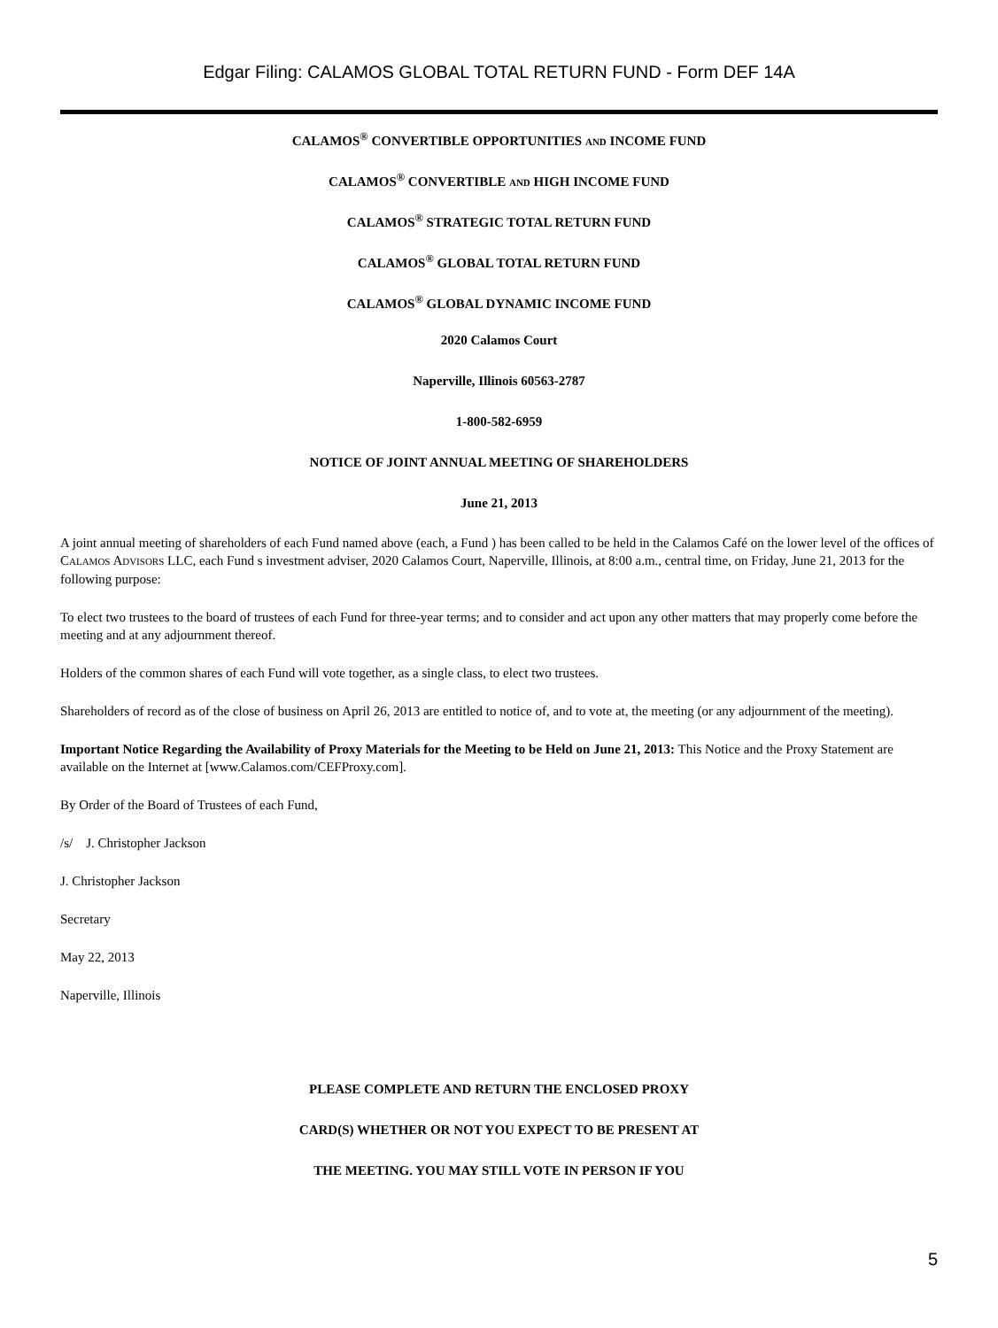Edgar Filing: CALAMOS GLOBAL TOTAL RETURN FUND - Form DEF 14A
CALAMOS<sup>®</sup> CONVERTIBLE OPPORTUNITIES AND INCOME FUND
CALAMOS<sup>®</sup> CONVERTIBLE AND HIGH INCOME FUND
CALAMOS<sup>®</sup> STRATEGIC TOTAL RETURN FUND
CALAMOS<sup>®</sup> GLOBAL TOTAL RETURN FUND
CALAMOS<sup>®</sup> GLOBAL DYNAMIC INCOME FUND
2020 Calamos Court
Naperville, Illinois 60563-2787
1-800-582-6959
NOTICE OF JOINT ANNUAL MEETING OF SHAREHOLDERS
June 21, 2013
A joint annual meeting of shareholders of each Fund named above (each, a Fund ) has been called to be held in the Calamos Café on the lower level of the offices of CALAMOS ADVISORS LLC, each Fund s investment adviser, 2020 Calamos Court, Naperville, Illinois, at 8:00 a.m., central time, on Friday, June 21, 2013 for the following purpose:
To elect two trustees to the board of trustees of each Fund for three-year terms; and to consider and act upon any other matters that may properly come before the meeting and at any adjournment thereof.
Holders of the common shares of each Fund will vote together, as a single class, to elect two trustees.
Shareholders of record as of the close of business on April 26, 2013 are entitled to notice of, and to vote at, the meeting (or any adjournment of the meeting).
Important Notice Regarding the Availability of Proxy Materials for the Meeting to be Held on June 21, 2013: This Notice and the Proxy Statement are available on the Internet at [www.Calamos.com/CEFProxy.com].
By Order of the Board of Trustees of each Fund,
/s/ J. Christopher Jackson
J. Christopher Jackson
Secretary
May 22, 2013
Naperville, Illinois
PLEASE COMPLETE AND RETURN THE ENCLOSED PROXY
CARD(S) WHETHER OR NOT YOU EXPECT TO BE PRESENT AT
THE MEETING. YOU MAY STILL VOTE IN PERSON IF YOU
5